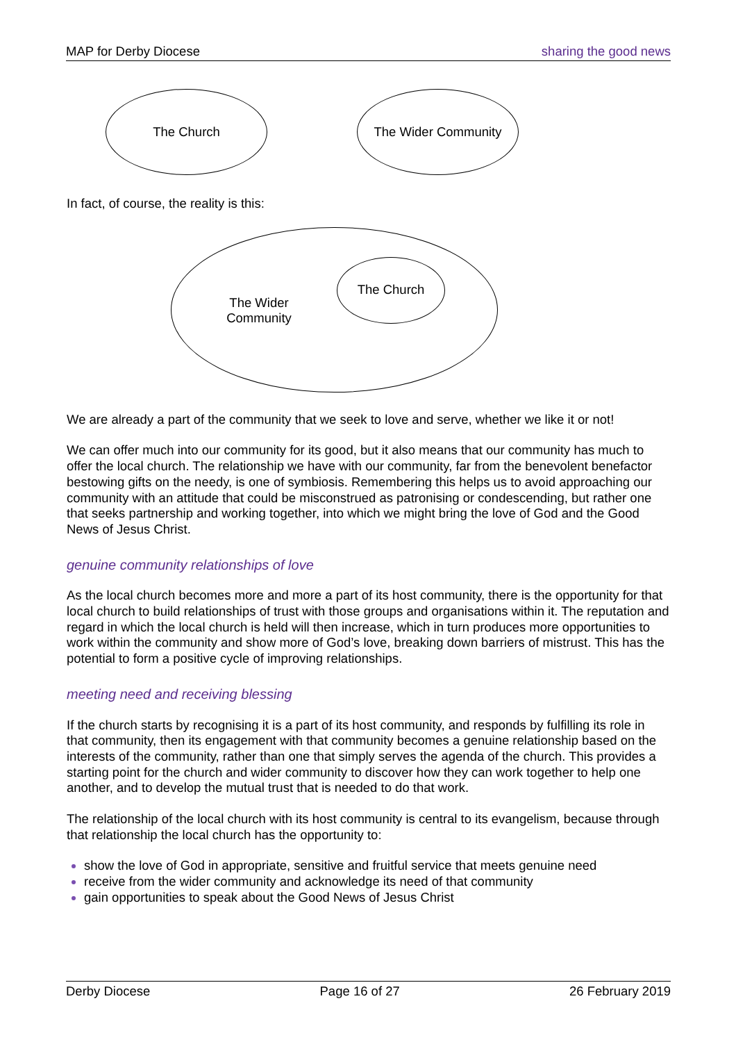MAP for Derby Diocese sharing the good news
The Church The Wider Community
In fact, of course, the reality is this:
The Wider
Community
The Church
We are already a part of the community that we seek to love and serve, whether we like it or not!
We can offer much into our community for its good, but it also means that our community has much to offer the local church. The relationship we have with our community, far from the benevolent benefactor bestowing gifts on the needy, is one of symbiosis. Remembering this helps us to avoid approaching our community with an attitude that could be misconstrued as patronising or condescending, but rather one that seeks partnership and working together, into which we might bring the love of God and the Good News of Jesus Christ.
genuine community relationships of love
As the local church becomes more and more a part of its host community, there is the opportunity for that local church to build relationships of trust with those groups and organisations within it. The reputation and regard in which the local church is held will then increase, which in turn produces more opportunities to work within the community and show more of God’s love, breaking down barriers of mistrust. This has the potential to form a positive cycle of improving relationships.
meeting need and receiving blessing
If the church starts by recognising it is a part of its host community, and responds by fulfilling its role in that community, then its engagement with that community becomes a genuine relationship based on the interests of the community, rather than one that simply serves the agenda of the church. This provides a starting point for the church and wider community to discover how they can work together to help one another, and to develop the mutual trust that is needed to do that work.
The relationship of the local church with its host community is central to its evangelism, because through that relationship the local church has the opportunity to:
show the love of God in appropriate, sensitive and fruitful service that meets genuine need
receive from the wider community and acknowledge its need of that community
gain opportunities to speak about the Good News of Jesus Christ
Derby Diocese Page 16 of 27 26 February 2019